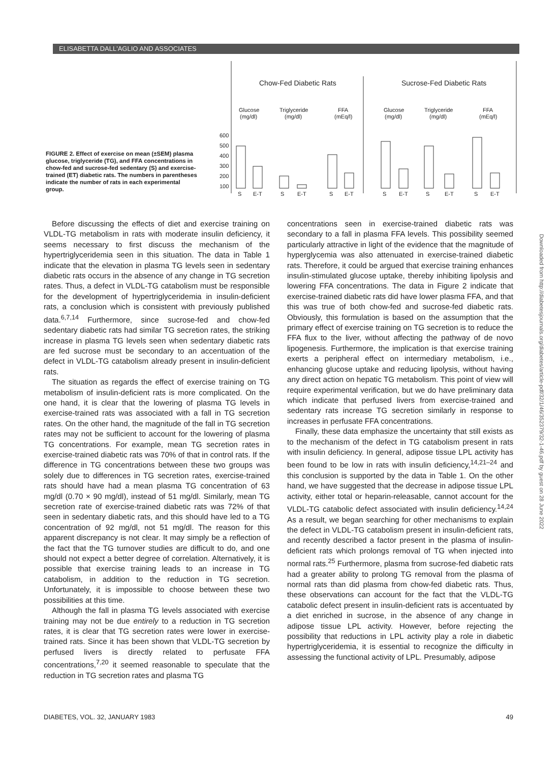ELISABETTA DALL'AGLIO AND ASSOCIATES
FIGURE 2. Effect of exercise on mean (±SEM) plasma glucose, triglyceride (TG), and FFA concentrations in chow-fed and sucrose-fed sedentary (S) and exercise-trained (ET) diabetic rats. The numbers in parentheses indicate the number of rats in each experimental group.
Chow-Fed Diabetic Rats
Sucrose-Fed Diabetic Rats
Glucose
(mg/dl)
Triglyceride
(mg/dl)
FFA
(mEq/l)
Glucose
(mg/dl)
Triglyceride
(mg/dl)
FFA
(mEq/l)
600
500
400
300
200
100
S
E-T
S
E-T
S
E-T
S
E-T
S
E-T
S
E-T
Before discussing the effects of diet and exercise training on VLDL-TG metabolism in rats with moderate insulin deficiency, it seems necessary to first discuss the mechanism of the hypertriglyceridemia seen in this situation. The data in Table 1 indicate that the elevation in plasma TG levels seen in sedentary diabetic rats occurs in the absence of any change in TG secretion rates. Thus, a defect in VLDL-TG catabolism must be responsible for the development of hypertriglyceridemia in insulin-deficient rats, a conclusion which is consistent with previously published data.<sup>6,7,14</sup> Furthermore, since sucrose-fed and chow-fed sedentary diabetic rats had similar TG secretion rates, the striking increase in plasma TG levels seen when sedentary diabetic rats are fed sucrose must be secondary to an accentuation of the defect in VLDL-TG catabolism already present in insulin-deficient rats.
The situation as regards the effect of exercise training on TG metabolism of insulin-deficient rats is more complicated. On the one hand, it is clear that the lowering of plasma TG levels in exercise-trained rats was associated with a fall in TG secretion rates. On the other hand, the magnitude of the fall in TG secretion rates may not be sufficient to account for the lowering of plasma TG concentrations. For example, mean TG secretion rates in exercise-trained diabetic rats was 70% of that in control rats. If the difference in TG concentrations between these two groups was solely due to differences in TG secretion rates, exercise-trained rats should have had a mean plasma TG concentration of 63 mg/dl (0.70 × 90 mg/dl), instead of 51 mg/dl. Similarly, mean TG secretion rate of exercise-trained diabetic rats was 72% of that seen in sedentary diabetic rats, and this should have led to a TG concentration of 92 mg/dl, not 51 mg/dl. The reason for this apparent discrepancy is not clear. It may simply be a reflection of the fact that the TG turnover studies are difficult to do, and one should not expect a better degree of correlation. Alternatively, it is possible that exercise training leads to an increase in TG catabolism, in addition to the reduction in TG secretion. Unfortunately, it is impossible to choose between these two possibilities at this time.
Although the fall in plasma TG levels associated with exercise training may not be due entirely to a reduction in TG secretion rates, it is clear that TG secretion rates were lower in exercise-trained rats. Since it has been shown that VLDL-TG secretion by perfused livers is directly related to perfusate FFA concentrations,<sup>7,20</sup> it seemed reasonable to speculate that the reduction in TG secretion rates and plasma TG
concentrations seen in exercise-trained diabetic rats was secondary to a fall in plasma FFA levels. This possibility seemed particularly attractive in light of the evidence that the magnitude of hyperglycemia was also attenuated in exercise-trained diabetic rats. Therefore, it could be argued that exercise training enhances insulin-stimulated glucose uptake, thereby inhibiting lipolysis and lowering FFA concentrations. The data in Figure 2 indicate that exercise-trained diabetic rats did have lower plasma FFA, and that this was true of both chow-fed and sucrose-fed diabetic rats. Obviously, this formulation is based on the assumption that the primary effect of exercise training on TG secretion is to reduce the FFA flux to the liver, without affecting the pathway of de novo lipogenesis. Furthermore, the implication is that exercise training exerts a peripheral effect on intermediary metabolism, i.e., enhancing glucose uptake and reducing lipolysis, without having any direct action on hepatic TG metabolism. This point of view will require experimental verification, but we do have preliminary data which indicate that perfused livers from exercise-trained and sedentary rats increase TG secretion similarly in response to increases in perfusate FFA concentrations.
Finally, these data emphasize the uncertainty that still exists as to the mechanism of the defect in TG catabolism present in rats with insulin deficiency. In general, adipose tissue LPL activity has been found to be low in rats with insulin deficiency,<sup>14,21–24</sup> and this conclusion is supported by the data in Table 1. On the other hand, we have suggested that the decrease in adipose tissue LPL activity, either total or heparin-releasable, cannot account for the VLDL-TG catabolic defect associated with insulin deficiency.<sup>14,24</sup> As a result, we began searching for other mechanisms to explain the defect in VLDL-TG catabolism present in insulin-deficient rats, and recently described a factor present in the plasma of insulin-deficient rats which prolongs removal of TG when injected into normal rats.<sup>25</sup> Furthermore, plasma from sucrose-fed diabetic rats had a greater ability to prolong TG removal from the plasma of normal rats than did plasma from chow-fed diabetic rats. Thus, these observations can account for the fact that the VLDL-TG catabolic defect present in insulin-deficient rats is accentuated by a diet enriched in sucrose, in the absence of any change in adipose tissue LPL activity. However, before rejecting the possibility that reductions in LPL activity play a role in diabetic hypertriglyceridemia, it is essential to recognize the difficulty in assessing the functional activity of LPL. Presumably, adipose
Downloaded from http://diabetesjournals.org/diabetes/article-pdf/32/1/46/352379/32-1-46.pdf by guest on 28 June 2022
DIABETES, VOL. 32, JANUARY 1983 49